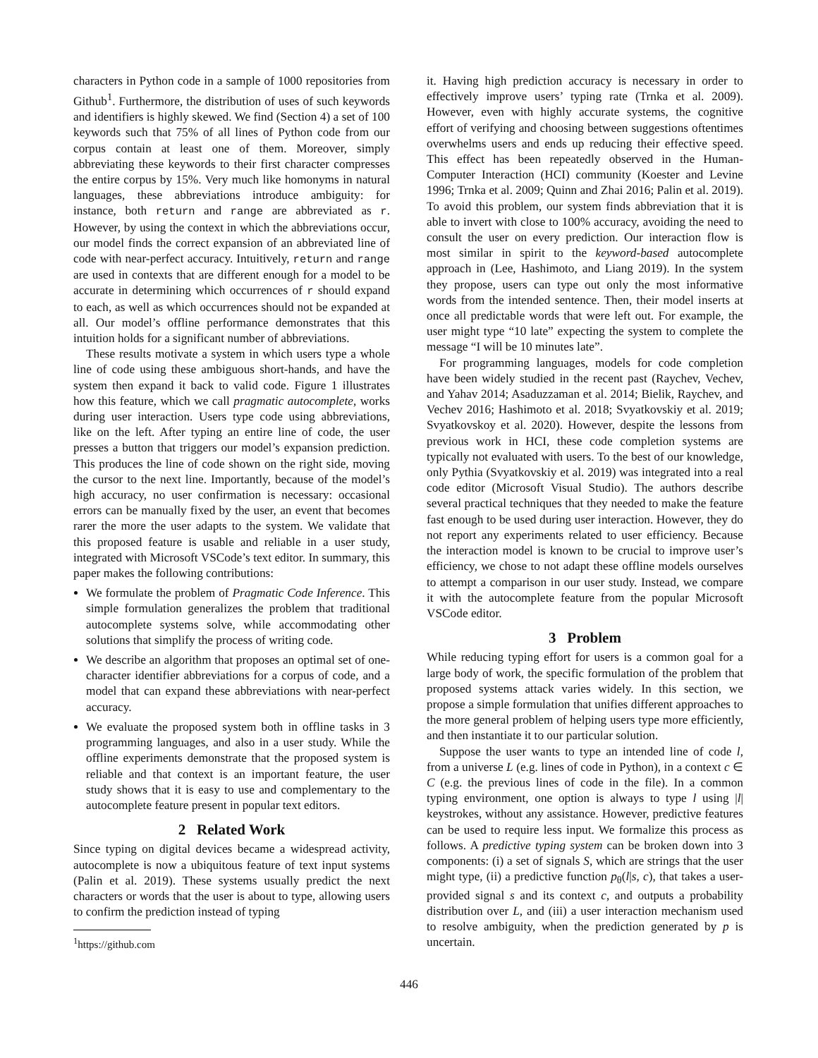characters in Python code in a sample of 1000 repositories from Github<sup>1</sup>. Furthermore, the distribution of uses of such keywords and identifiers is highly skewed. We find (Section 4) a set of 100 keywords such that 75% of all lines of Python code from our corpus contain at least one of them. Moreover, simply abbreviating these keywords to their first character compresses the entire corpus by 15%. Very much like homonyms in natural languages, these abbreviations introduce ambiguity: for instance, both return and range are abbreviated as r. However, by using the context in which the abbreviations occur, our model finds the correct expansion of an abbreviated line of code with near-perfect accuracy. Intuitively, return and range are used in contexts that are different enough for a model to be accurate in determining which occurrences of r should expand to each, as well as which occurrences should not be expanded at all. Our model’s offline performance demonstrates that this intuition holds for a significant number of abbreviations.
These results motivate a system in which users type a whole line of code using these ambiguous short-hands, and have the system then expand it back to valid code. Figure 1 illustrates how this feature, which we call pragmatic autocomplete, works during user interaction. Users type code using abbreviations, like on the left. After typing an entire line of code, the user presses a button that triggers our model’s expansion prediction. This produces the line of code shown on the right side, moving the cursor to the next line. Importantly, because of the model’s high accuracy, no user confirmation is necessary: occasional errors can be manually fixed by the user, an event that becomes rarer the more the user adapts to the system. We validate that this proposed feature is usable and reliable in a user study, integrated with Microsoft VSCode’s text editor. In summary, this paper makes the following contributions:
We formulate the problem of Pragmatic Code Inference. This simple formulation generalizes the problem that traditional autocomplete systems solve, while accommodating other solutions that simplify the process of writing code.
We describe an algorithm that proposes an optimal set of one-character identifier abbreviations for a corpus of code, and a model that can expand these abbreviations with near-perfect accuracy.
We evaluate the proposed system both in offline tasks in 3 programming languages, and also in a user study. While the offline experiments demonstrate that the proposed system is reliable and that context is an important feature, the user study shows that it is easy to use and complementary to the autocomplete feature present in popular text editors.
2 Related Work
Since typing on digital devices became a widespread activity, autocomplete is now a ubiquitous feature of text input systems (Palin et al. 2019). These systems usually predict the next characters or words that the user is about to type, allowing users to confirm the prediction instead of typing
<sup>1</sup> https://github.com
it. Having high prediction accuracy is necessary in order to effectively improve users’ typing rate (Trnka et al. 2009). However, even with highly accurate systems, the cognitive effort of verifying and choosing between suggestions oftentimes overwhelms users and ends up reducing their effective speed. This effect has been repeatedly observed in the Human-Computer Interaction (HCI) community (Koester and Levine 1996; Trnka et al. 2009; Quinn and Zhai 2016; Palin et al. 2019). To avoid this problem, our system finds abbreviation that it is able to invert with close to 100% accuracy, avoiding the need to consult the user on every prediction. Our interaction flow is most similar in spirit to the keyword-based autocomplete approach in (Lee, Hashimoto, and Liang 2019). In the system they propose, users can type out only the most informative words from the intended sentence. Then, their model inserts at once all predictable words that were left out. For example, the user might type “10 late” expecting the system to complete the message “I will be 10 minutes late”.
For programming languages, models for code completion have been widely studied in the recent past (Raychev, Vechev, and Yahav 2014; Asaduzzaman et al. 2014; Bielik, Raychev, and Vechev 2016; Hashimoto et al. 2018; Svyatkovskiy et al. 2019; Svyatkovskoy et al. 2020). However, despite the lessons from previous work in HCI, these code completion systems are typically not evaluated with users. To the best of our knowledge, only Pythia (Svyatkovskiy et al. 2019) was integrated into a real code editor (Microsoft Visual Studio). The authors describe several practical techniques that they needed to make the feature fast enough to be used during user interaction. However, they do not report any experiments related to user efficiency. Because the interaction model is known to be crucial to improve user’s efficiency, we chose to not adapt these offline models ourselves to attempt a comparison in our user study. Instead, we compare it with the autocomplete feature from the popular Microsoft VSCode editor.
3 Problem
While reducing typing effort for users is a common goal for a large body of work, the specific formulation of the problem that proposed systems attack varies widely. In this section, we propose a simple formulation that unifies different approaches to the more general problem of helping users type more efficiently, and then instantiate it to our particular solution.
Suppose the user wants to type an intended line of code l, from a universe L (e.g. lines of code in Python), in a context c ∈ C (e.g. the previous lines of code in the file). In a common typing environment, one option is always to type l using |l| keystrokes, without any assistance. However, predictive features can be used to require less input. We formalize this process as follows. A predictive typing system can be broken down into 3 components: (i) a set of signals S, which are strings that the user might type, (ii) a predictive function p<sub>θ</sub>(l|s, c), that takes a user-provided signal s and its context c, and outputs a probability distribution over L, and (iii) a user interaction mechanism used to resolve ambiguity, when the prediction generated by p is uncertain.
446